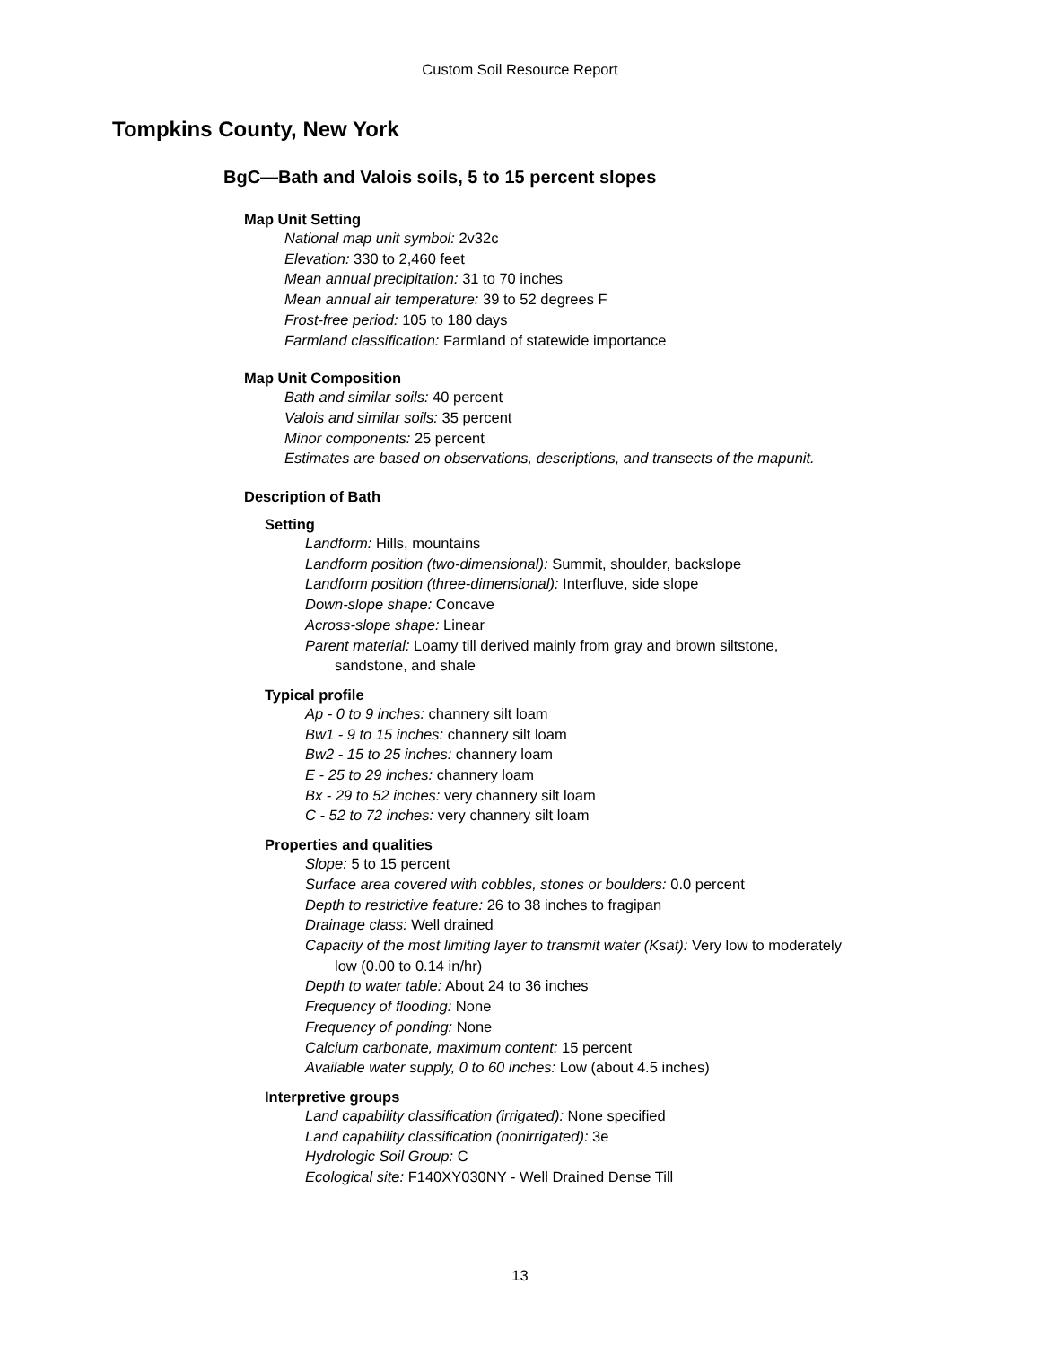Custom Soil Resource Report
Tompkins County, New York
BgC—Bath and Valois soils, 5 to 15 percent slopes
Map Unit Setting
National map unit symbol: 2v32c
Elevation: 330 to 2,460 feet
Mean annual precipitation: 31 to 70 inches
Mean annual air temperature: 39 to 52 degrees F
Frost-free period: 105 to 180 days
Farmland classification: Farmland of statewide importance
Map Unit Composition
Bath and similar soils: 40 percent
Valois and similar soils: 35 percent
Minor components: 25 percent
Estimates are based on observations, descriptions, and transects of the mapunit.
Description of Bath
Setting
Landform: Hills, mountains
Landform position (two-dimensional): Summit, shoulder, backslope
Landform position (three-dimensional): Interfluve, side slope
Down-slope shape: Concave
Across-slope shape: Linear
Parent material: Loamy till derived mainly from gray and brown siltstone,
sandstone, and shale
Typical profile
Ap - 0 to 9 inches: channery silt loam
Bw1 - 9 to 15 inches: channery silt loam
Bw2 - 15 to 25 inches: channery loam
E - 25 to 29 inches: channery loam
Bx - 29 to 52 inches: very channery silt loam
C - 52 to 72 inches: very channery silt loam
Properties and qualities
Slope: 5 to 15 percent
Surface area covered with cobbles, stones or boulders: 0.0 percent
Depth to restrictive feature: 26 to 38 inches to fragipan
Drainage class: Well drained
Capacity of the most limiting layer to transmit water (Ksat): Very low to moderately
low (0.00 to 0.14 in/hr)
Depth to water table: About 24 to 36 inches
Frequency of flooding: None
Frequency of ponding: None
Calcium carbonate, maximum content: 15 percent
Available water supply, 0 to 60 inches: Low (about 4.5 inches)
Interpretive groups
Land capability classification (irrigated): None specified
Land capability classification (nonirrigated): 3e
Hydrologic Soil Group: C
Ecological site: F140XY030NY - Well Drained Dense Till
13